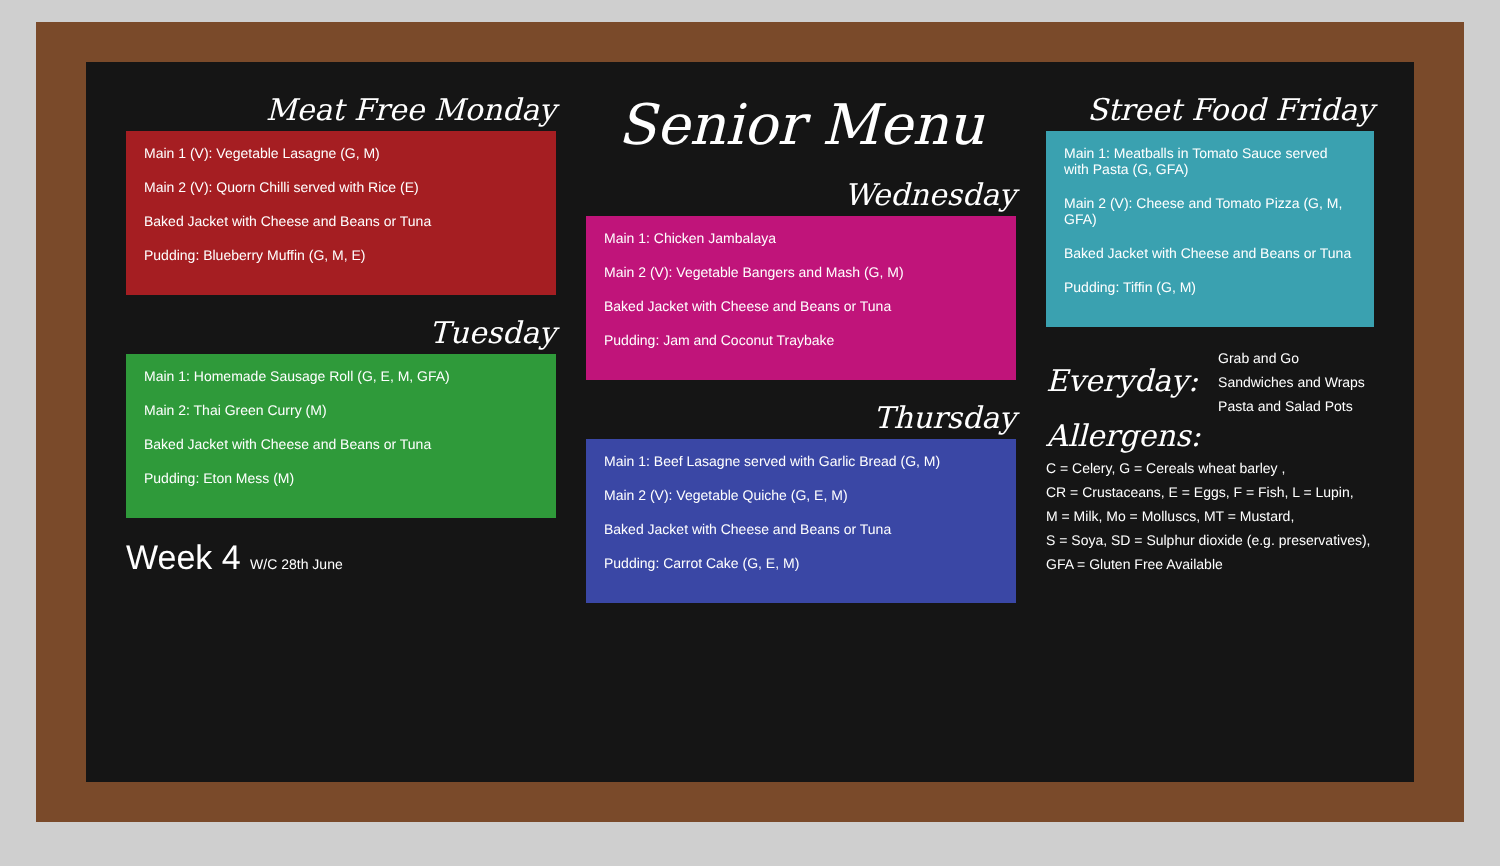Meat Free Monday
Main 1 (V): Vegetable Lasagne (G, M)
Main 2 (V): Quorn Chilli served with Rice (E)
Baked Jacket with Cheese and Beans or Tuna
Pudding: Blueberry Muffin (G, M, E)
Tuesday
Main 1: Homemade Sausage Roll (G, E, M, GFA)
Main 2: Thai Green Curry (M)
Baked Jacket with Cheese and Beans or Tuna
Pudding: Eton Mess (M)
Week 4 W/C 28th June
Senior Menu
Wednesday
Main 1: Chicken Jambalaya
Main 2 (V): Vegetable Bangers and Mash (G, M)
Baked Jacket with Cheese and Beans or Tuna
Pudding: Jam and Coconut Traybake
Thursday
Main 1: Beef Lasagne served with Garlic Bread (G, M)
Main 2 (V): Vegetable Quiche (G, E, M)
Baked Jacket with Cheese and Beans or Tuna
Pudding: Carrot Cake (G, E, M)
Street Food Friday
Main 1: Meatballs in Tomato Sauce served with Pasta (G, GFA)
Main 2 (V): Cheese and Tomato Pizza (G, M, GFA)
Baked Jacket with Cheese and Beans or Tuna
Pudding: Tiffin (G, M)
Everyday:
Grab and Go Sandwiches and Wraps
Pasta and Salad Pots
Allergens:
C = Celery, G = Cereals wheat barley ,
CR = Crustaceans, E = Eggs, F = Fish, L = Lupin,
M = Milk, Mo = Molluscs, MT = Mustard,
S = Soya, SD = Sulphur dioxide (e.g. preservatives),
GFA = Gluten Free Available